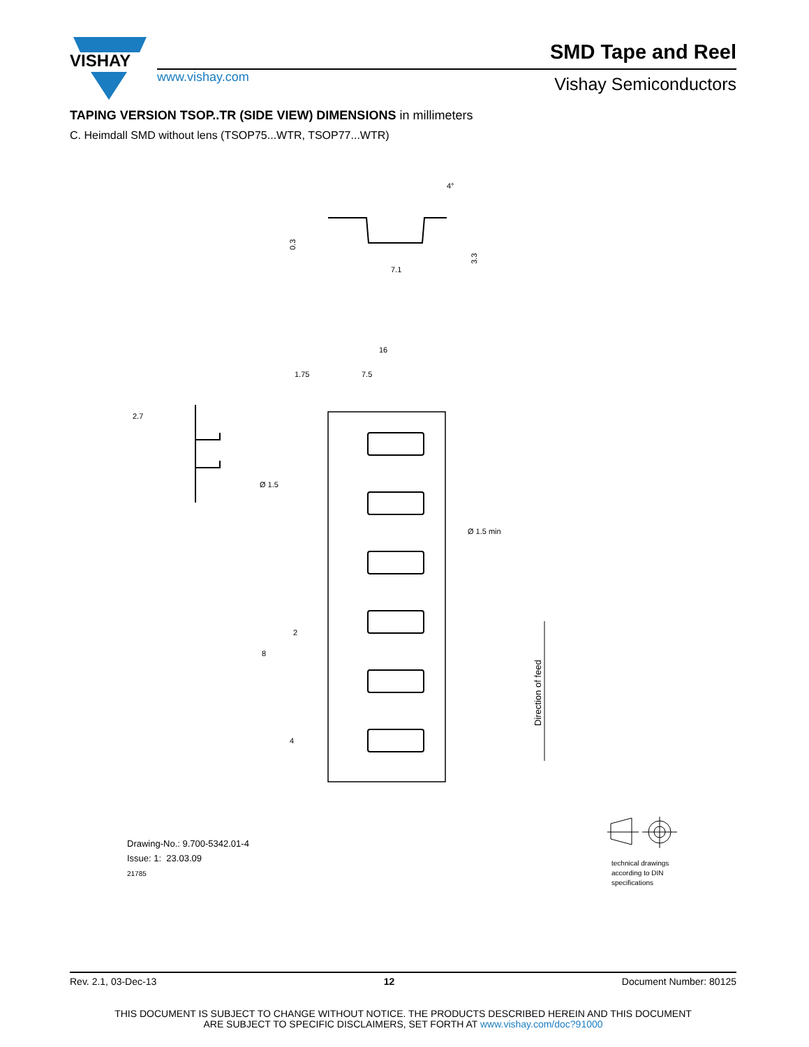VISHAY
SMD Tape and Reel
www.vishay.com Vishay Semiconductors
TAPING VERSION TSOP..TR (SIDE VIEW) DIMENSIONS in millimeters
C. Heimdall SMD without lens (TSOP75...WTR, TSOP77...WTR)
7.1
0.3
3.3
4°
16
1.75
7.5
Ø 1.5
Ø 1.5 min
2
8
4
Direction of feed
2.7
Drawing-No.: 9.700-5342.01-4
Issue: 1: 23.03.09
21785
technical drawings
according to DIN
specifications
Rev. 2.1, 03-Dec-13 12 Document Number: 80125
THIS DOCUMENT IS SUBJECT TO CHANGE WITHOUT NOTICE. THE PRODUCTS DESCRIBED HEREIN AND THIS DOCUMENT
ARE SUBJECT TO SPECIFIC DISCLAIMERS, SET FORTH AT www.vishay.com/doc?91000